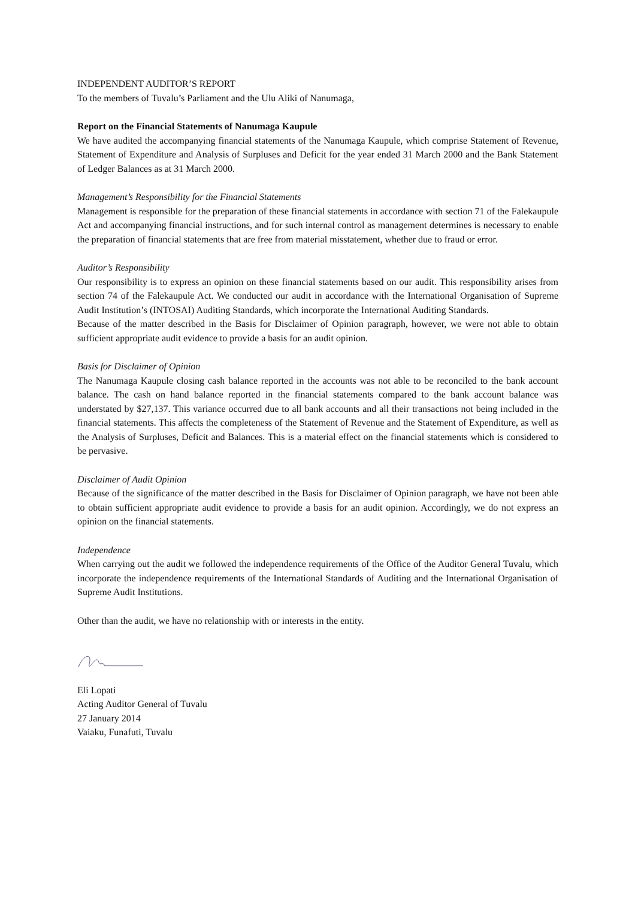INDEPENDENT AUDITOR’S REPORT
To the members of Tuvalu’s Parliament and the Ulu Aliki of Nanumaga,
Report on the Financial Statements of Nanumaga Kaupule
We have audited the accompanying financial statements of the Nanumaga Kaupule, which comprise Statement of Revenue, Statement of Expenditure and Analysis of Surpluses and Deficit for the year ended 31 March 2000 and the Bank Statement of Ledger Balances as at 31 March 2000.
Management’s Responsibility for the Financial Statements
Management is responsible for the preparation of these financial statements in accordance with section 71 of the Falekaupule Act and accompanying financial instructions, and for such internal control as management determines is necessary to enable the preparation of financial statements that are free from material misstatement, whether due to fraud or error.
Auditor’s Responsibility
Our responsibility is to express an opinion on these financial statements based on our audit. This responsibility arises from section 74 of the Falekaupule Act. We conducted our audit in accordance with the International Organisation of Supreme Audit Institution’s (INTOSAI) Auditing Standards, which incorporate the International Auditing Standards.
Because of the matter described in the Basis for Disclaimer of Opinion paragraph, however, we were not able to obtain sufficient appropriate audit evidence to provide a basis for an audit opinion.
Basis for Disclaimer of Opinion
The Nanumaga Kaupule closing cash balance reported in the accounts was not able to be reconciled to the bank account balance. The cash on hand balance reported in the financial statements compared to the bank account balance was understated by $27,137. This variance occurred due to all bank accounts and all their transactions not being included in the financial statements. This affects the completeness of the Statement of Revenue and the Statement of Expenditure, as well as the Analysis of Surpluses, Deficit and Balances. This is a material effect on the financial statements which is considered to be pervasive.
Disclaimer of Audit Opinion
Because of the significance of the matter described in the Basis for Disclaimer of Opinion paragraph, we have not been able to obtain sufficient appropriate audit evidence to provide a basis for an audit opinion. Accordingly, we do not express an opinion on the financial statements.
Independence
When carrying out the audit we followed the independence requirements of the Office of the Auditor General Tuvalu, which incorporate the independence requirements of the International Standards of Auditing and the International Organisation of Supreme Audit Institutions.
Other than the audit, we have no relationship with or interests in the entity.
Eli Lopati
Acting Auditor General of Tuvalu
27 January 2014
Vaiaku, Funafuti, Tuvalu